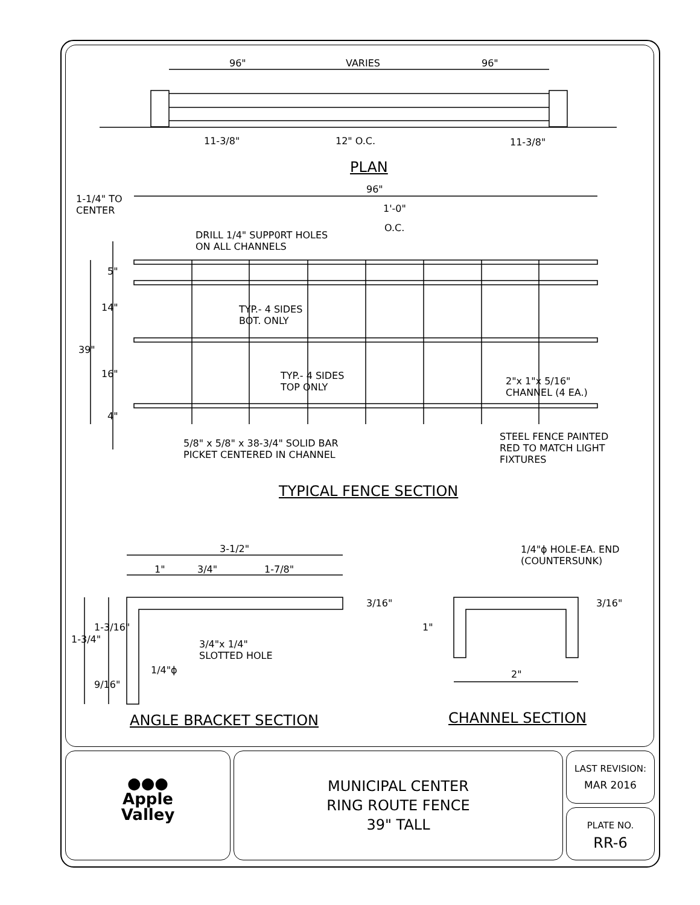96" VARIES 96"
11-3/8" 12" O.C. 11-3/8"
PLAN
96"
1-1/4" TO
CENTER
1'-0"
O.C.
DRILL 1/4" SUPP0RT HOLES
ON ALL CHANNELS
5"
14"
39"
16"
4"
TYP.- 4 SIDES
BOT. ONLY
TYP.- 4 SIDES
TOP ONLY
2"x 1"x 5/16"
CHANNEL (4 EA.)
5/8" x 5/8" x 38-3/4" SOLID BAR
PICKET CENTERED IN CHANNEL
STEEL FENCE PAINTED
RED TO MATCH LIGHT
FIXTURES
TYPICAL FENCE SECTION
3-1/2"
1" 3/4" 1-7/8"
3/16"
3/4"x 1/4"
SLOTTED HOLE
1/4"ϕ
1-3/4"
1-3/16"
9/16"
ANGLE BRACKET SECTION
1/4"ϕ HOLE-EA. END
(COUNTERSUNK)
3/16"
1"
2"
CHANNEL SECTION
●●●
Apple
Valley
MUNICIPAL CENTER
RING ROUTE FENCE
39" TALL
LAST REVISION:
MAR 2016
PLATE NO.
RR-6